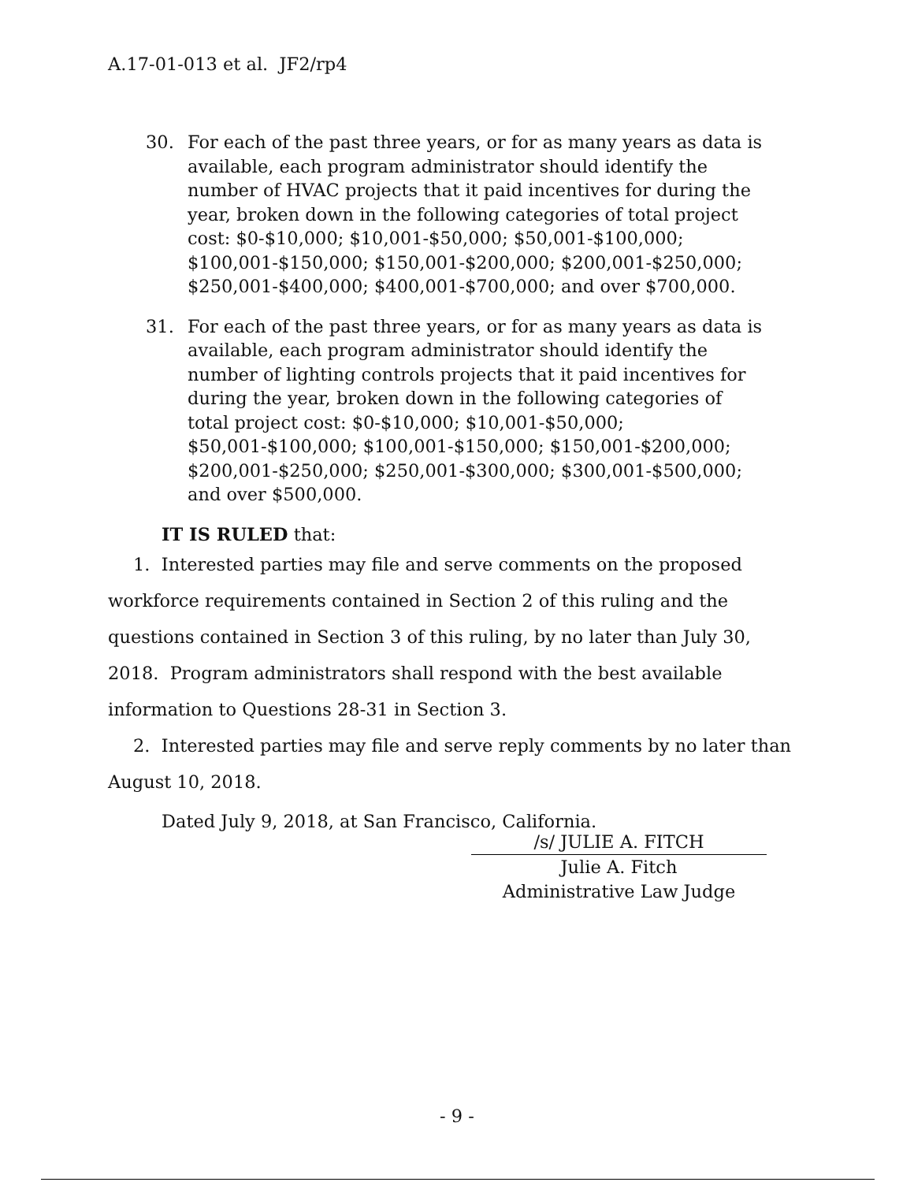A.17-01-013 et al. JF2/rp4
30. For each of the past three years, or for as many years as data is available, each program administrator should identify the number of HVAC projects that it paid incentives for during the year, broken down in the following categories of total project cost: $0-$10,000; $10,001-$50,000; $50,001-$100,000; $100,001-$150,000; $150,001-$200,000; $200,001-$250,000; $250,001-$400,000; $400,001-$700,000; and over $700,000.
31. For each of the past three years, or for as many years as data is available, each program administrator should identify the number of lighting controls projects that it paid incentives for during the year, broken down in the following categories of total project cost: $0-$10,000; $10,001-$50,000; $50,001-$100,000; $100,001-$150,000; $150,001-$200,000; $200,001-$250,000; $250,001-$300,000; $300,001-$500,000; and over $500,000.
IT IS RULED that:
1. Interested parties may file and serve comments on the proposed workforce requirements contained in Section 2 of this ruling and the questions contained in Section 3 of this ruling, by no later than July 30, 2018. Program administrators shall respond with the best available information to Questions 28-31 in Section 3.
2. Interested parties may file and serve reply comments by no later than August 10, 2018.
Dated July 9, 2018, at San Francisco, California.
/s/ JULIE A. FITCH
Julie A. Fitch
Administrative Law Judge
- 9 -